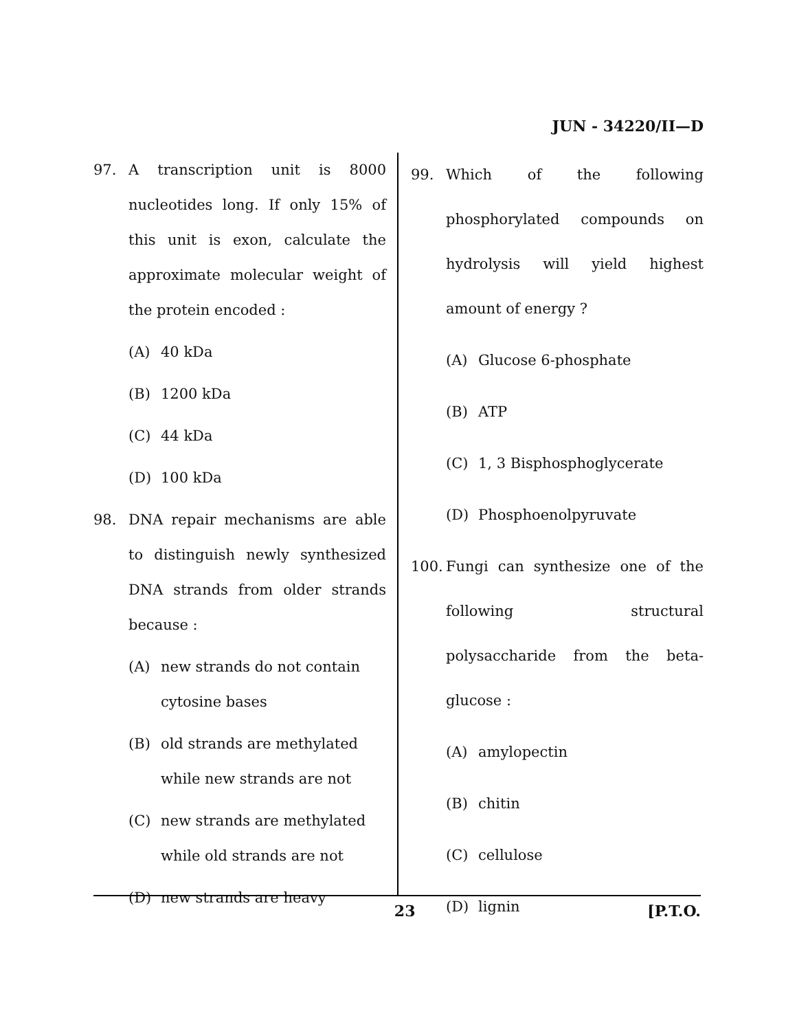JUN - 34220/II—D
97. A transcription unit is 8000 nucleotides long. If only 15% of this unit is exon, calculate the approximate molecular weight of the protein encoded :
(A) 40 kDa
(B) 1200 kDa
(C) 44 kDa
(D) 100 kDa
98. DNA repair mechanisms are able to distinguish newly synthesized DNA strands from older strands because :
(A) new strands do not contain cytosine bases
(B) old strands are methylated while new strands are not
(C) new strands are methylated while old strands are not
(D) new strands are heavy
99. Which of the following phosphorylated compounds on hydrolysis will yield highest amount of energy ?
(A) Glucose 6-phosphate
(B) ATP
(C) 1, 3 Bisphosphoglycerate
(D) Phosphoenolpyruvate
100. Fungi can synthesize one of the following structural polysaccharide from the beta-glucose :
(A) amylopectin
(B) chitin
(C) cellulose
(D) lignin
23 [P.T.O.